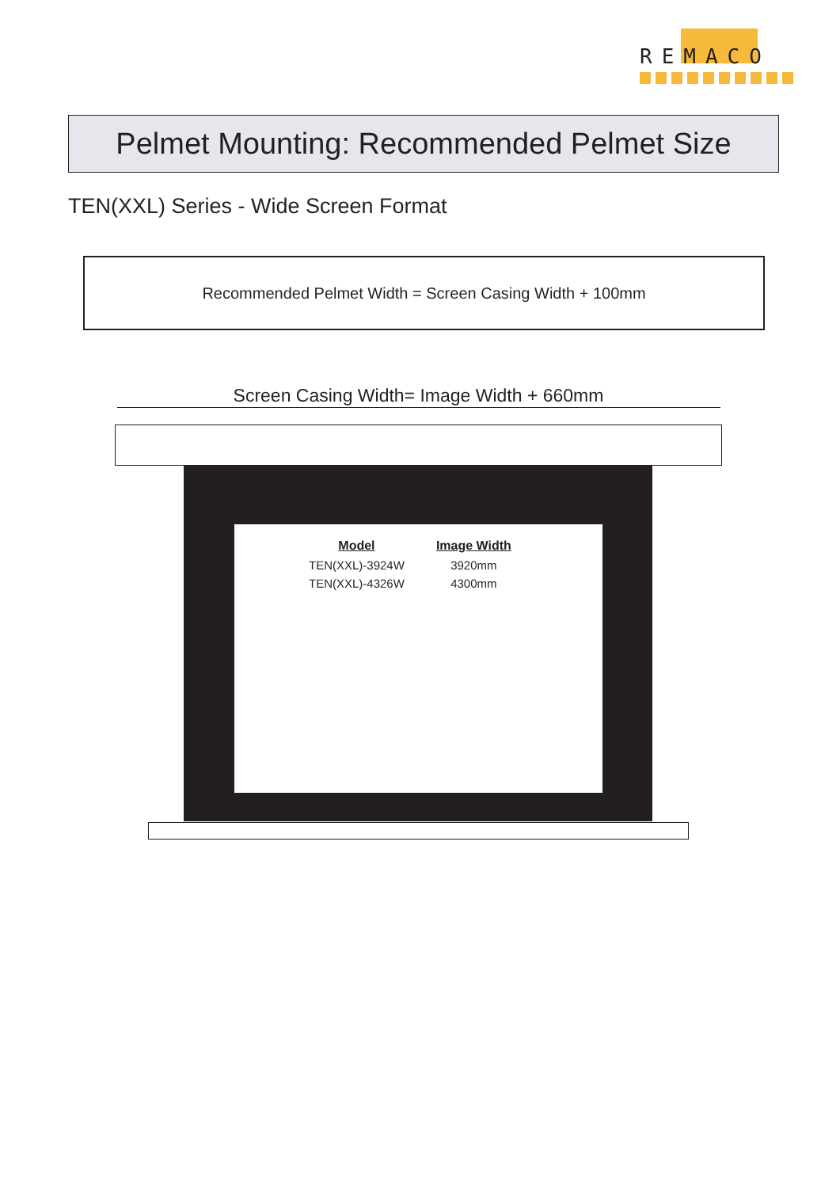REMACO
Pelmet Mounting: Recommended Pelmet Size
TEN(XXL) Series - Wide Screen Format
Recommended Pelmet Width = Screen Casing Width + 100mm
Screen Casing Width= Image Width + 660mm
| Model | Image Width |
| --- | --- |
| TEN(XXL)-3924W | 3920mm |
| TEN(XXL)-4326W | 4300mm |